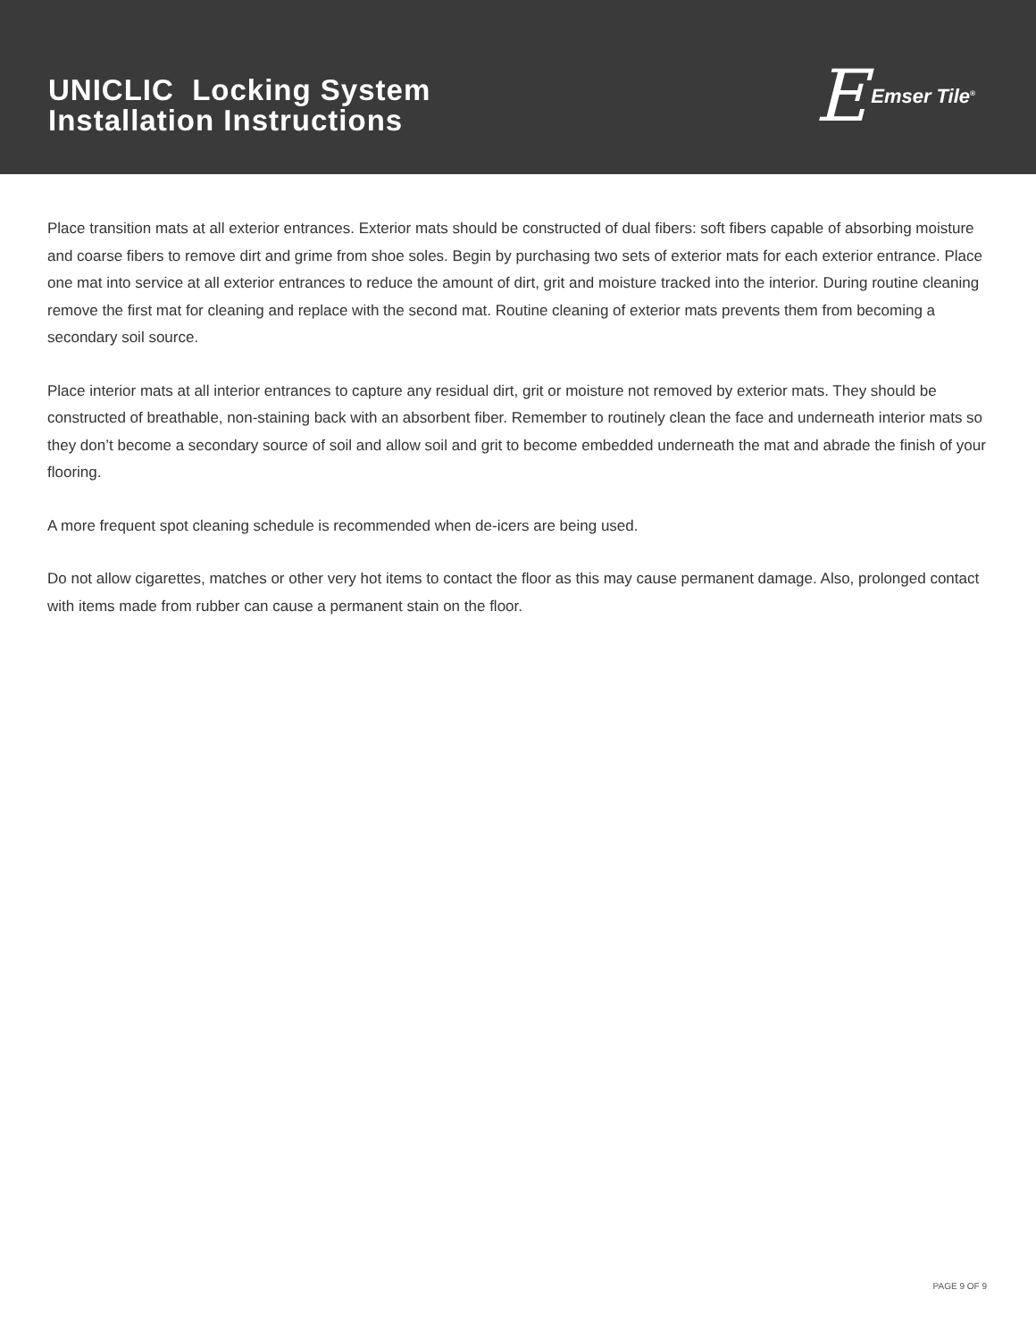UNICLIC Locking System
Installation Instructions
E Emser Tile<sup>®</sup>
Place transition mats at all exterior entrances. Exterior mats should be constructed of dual fibers: soft fibers capable of absorbing moisture and coarse fibers to remove dirt and grime from shoe soles. Begin by purchasing two sets of exterior mats for each exterior entrance. Place one mat into service at all exterior entrances to reduce the amount of dirt, grit and moisture tracked into the interior. During routine cleaning remove the first mat for cleaning and replace with the second mat. Routine cleaning of exterior mats prevents them from becoming a secondary soil source.
Place interior mats at all interior entrances to capture any residual dirt, grit or moisture not removed by exterior mats. They should be constructed of breathable, non-staining back with an absorbent fiber. Remember to routinely clean the face and underneath interior mats so they don’t become a secondary source of soil and allow soil and grit to become embedded underneath the mat and abrade the finish of your flooring.
A more frequent spot cleaning schedule is recommended when de-icers are being used.
Do not allow cigarettes, matches or other very hot items to contact the floor as this may cause permanent damage. Also, prolonged contact with items made from rubber can cause a permanent stain on the floor.
PAGE 9 OF 9